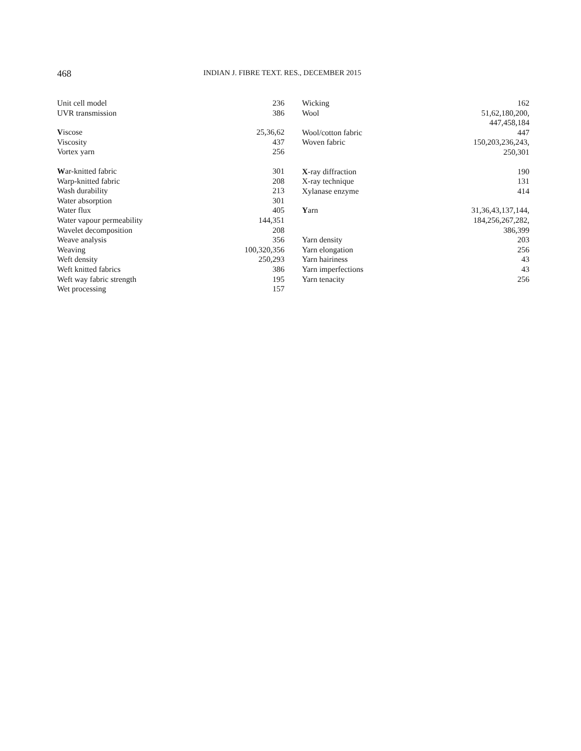468 INDIAN J. FIBRE TEXT. RES., DECEMBER 2015
Unit cell model 236
UVR transmission 386
Viscose 25,36,62
Viscosity 437
Vortex yarn 256
War-knitted fabric 301
Warp-knitted fabric 208
Wash durability 213
Water absorption 301
Water flux 405
Water vapour permeability 144,351
Wavelet decomposition 208
Weave analysis 356
Weaving 100,320,356
Weft density 250,293
Weft knitted fabrics 386
Weft way fabric strength 195
Wet processing 157
Wicking 162
Wool 51,62,180,200,
447,458,184
Wool/cotton fabric 447
Woven fabric 150,203,236,243,
250,301
X-ray diffraction 190
X-ray technique 131
Xylanase enzyme 414
Yarn 31,36,43,137,144,
184,256,267,282,
386,399
Yarn density 203
Yarn elongation 256
Yarn hairiness 43
Yarn imperfections 43
Yarn tenacity 256